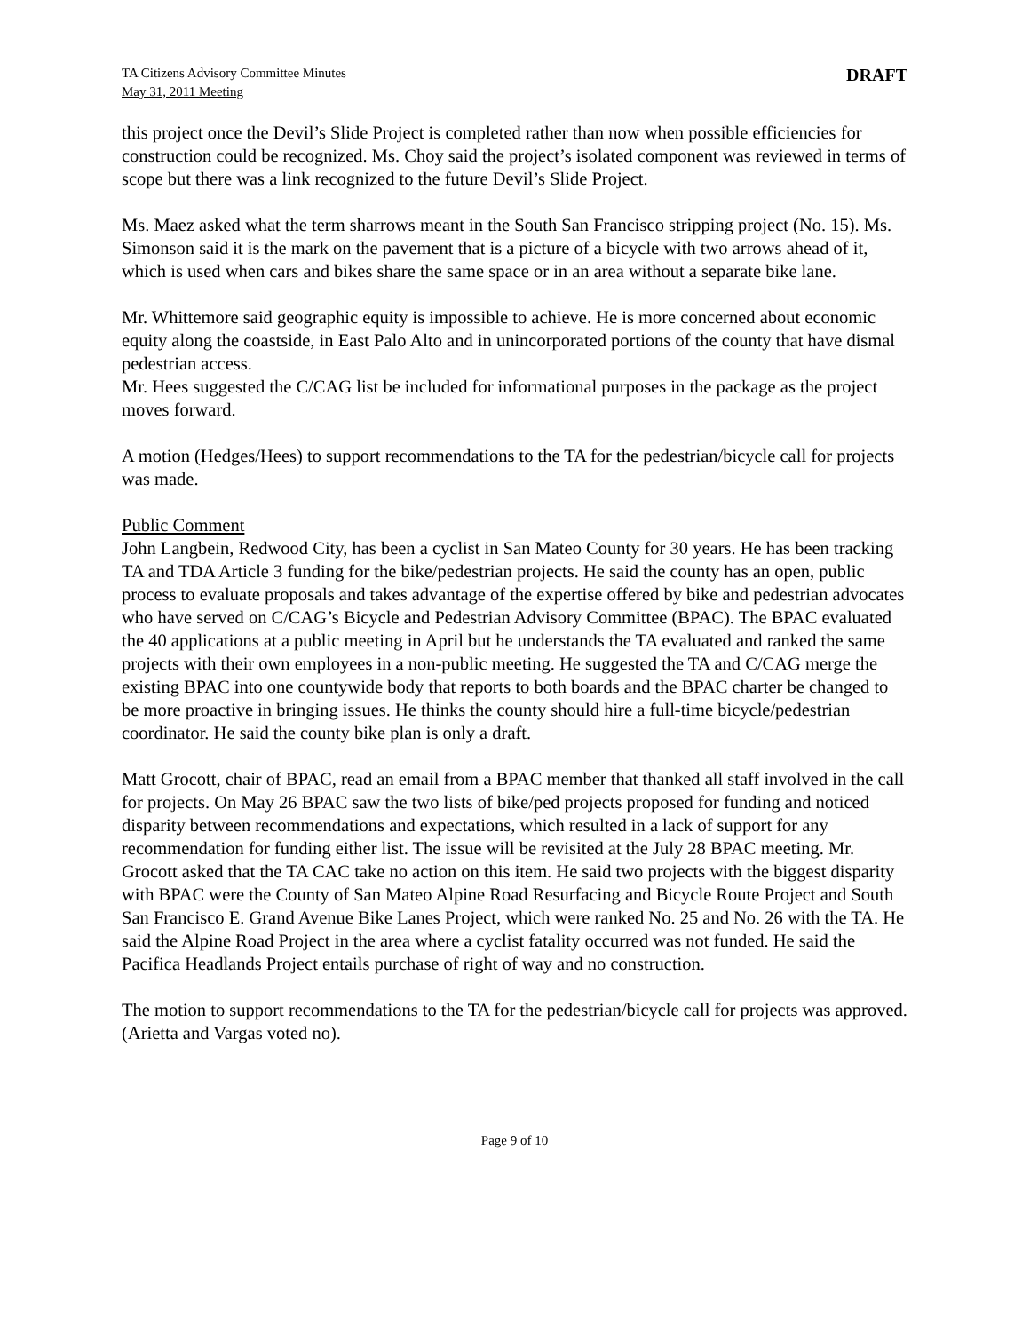TA Citizens Advisory Committee Minutes
May 31, 2011 Meeting
DRAFT
this project once the Devil’s Slide Project is completed rather than now when possible efficiencies for construction could be recognized. Ms. Choy said the project’s isolated component was reviewed in terms of scope but there was a link recognized to the future Devil’s Slide Project.
Ms. Maez asked what the term sharrows meant in the South San Francisco stripping project (No. 15). Ms. Simonson said it is the mark on the pavement that is a picture of a bicycle with two arrows ahead of it, which is used when cars and bikes share the same space or in an area without a separate bike lane.
Mr. Whittemore said geographic equity is impossible to achieve. He is more concerned about economic equity along the coastside, in East Palo Alto and in unincorporated portions of the county that have dismal pedestrian access.
Mr. Hees suggested the C/CAG list be included for informational purposes in the package as the project moves forward.
A motion (Hedges/Hees) to support recommendations to the TA for the pedestrian/bicycle call for projects was made.
Public Comment
John Langbein, Redwood City, has been a cyclist in San Mateo County for 30 years. He has been tracking TA and TDA Article 3 funding for the bike/pedestrian projects. He said the county has an open, public process to evaluate proposals and takes advantage of the expertise offered by bike and pedestrian advocates who have served on C/CAG’s Bicycle and Pedestrian Advisory Committee (BPAC). The BPAC evaluated the 40 applications at a public meeting in April but he understands the TA evaluated and ranked the same projects with their own employees in a non-public meeting. He suggested the TA and C/CAG merge the existing BPAC into one countywide body that reports to both boards and the BPAC charter be changed to be more proactive in bringing issues. He thinks the county should hire a full-time bicycle/pedestrian coordinator. He said the county bike plan is only a draft.
Matt Grocott, chair of BPAC, read an email from a BPAC member that thanked all staff involved in the call for projects. On May 26 BPAC saw the two lists of bike/ped projects proposed for funding and noticed disparity between recommendations and expectations, which resulted in a lack of support for any recommendation for funding either list. The issue will be revisited at the July 28 BPAC meeting. Mr. Grocott asked that the TA CAC take no action on this item. He said two projects with the biggest disparity with BPAC were the County of San Mateo Alpine Road Resurfacing and Bicycle Route Project and South San Francisco E. Grand Avenue Bike Lanes Project, which were ranked No. 25 and No. 26 with the TA. He said the Alpine Road Project in the area where a cyclist fatality occurred was not funded. He said the Pacifica Headlands Project entails purchase of right of way and no construction.
The motion to support recommendations to the TA for the pedestrian/bicycle call for projects was approved. (Arietta and Vargas voted no).
Page 9 of 10